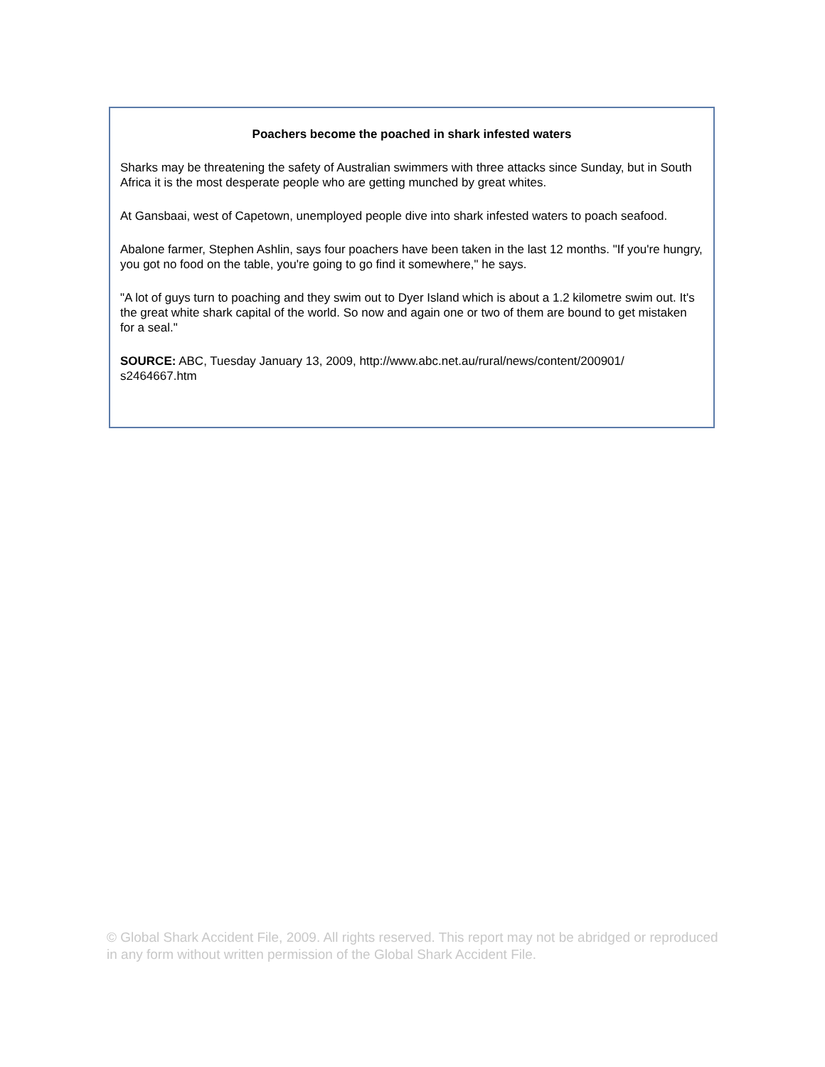Poachers become the poached in shark infested waters
Sharks may be threatening the safety of Australian swimmers with three attacks since Sunday, but in South Africa it is the most desperate people who are getting munched by great whites.
At Gansbaai, west of Capetown, unemployed people dive into shark infested waters to poach seafood.
Abalone farmer, Stephen Ashlin, says four poachers have been taken in the last 12 months. "If you're hungry, you got no food on the table, you're going to go find it somewhere," he says.
"A lot of guys turn to poaching and they swim out to Dyer Island which is about a 1.2 kilometre swim out. It's the great white shark capital of the world. So now and again one or two of them are bound to get mistaken for a seal."
SOURCE: ABC, Tuesday January 13, 2009, http://www.abc.net.au/rural/news/content/200901/ s2464667.htm
© Global Shark Accident File, 2009. All rights reserved. This report may not be abridged or reproduced in any form without written permission of the Global Shark Accident File.